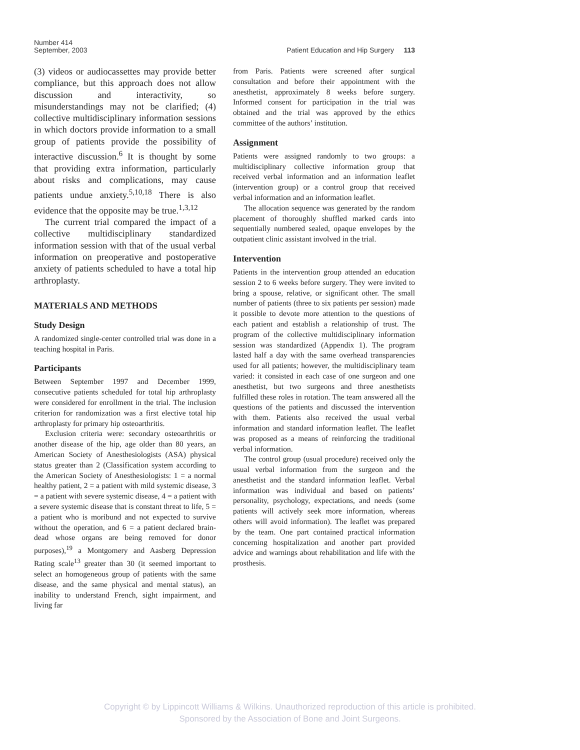Number 414
September, 2003
Patient Education and Hip Surgery 113
(3) videos or audiocassettes may provide better compliance, but this approach does not allow discussion and interactivity, so misunderstandings may not be clarified; (4) collective multidisciplinary information sessions in which doctors provide information to a small group of patients provide the possibility of interactive discussion.<sup>6</sup> It is thought by some that providing extra information, particularly about risks and complications, may cause patients undue anxiety.<sup>5,10,18</sup> There is also evidence that the opposite may be true.<sup>1,3,12</sup>
The current trial compared the impact of a collective multidisciplinary standardized information session with that of the usual verbal information on preoperative and postoperative anxiety of patients scheduled to have a total hip arthroplasty.
MATERIALS AND METHODS
Study Design
A randomized single-center controlled trial was done in a teaching hospital in Paris.
Participants
Between September 1997 and December 1999, consecutive patients scheduled for total hip arthroplasty were considered for enrollment in the trial. The inclusion criterion for randomization was a first elective total hip arthroplasty for primary hip osteoarthritis.
Exclusion criteria were: secondary osteoarthritis or another disease of the hip, age older than 80 years, an American Society of Anesthesiologists (ASA) physical status greater than 2 (Classification system according to the American Society of Anesthesiologists: 1 = a normal healthy patient, 2 = a patient with mild systemic disease, 3 = a patient with severe systemic disease, 4 = a patient with a severe systemic disease that is constant threat to life, 5 = a patient who is moribund and not expected to survive without the operation, and 6 = a patient declared brain-dead whose organs are being removed for donor purposes),<sup>19</sup> a Montgomery and Aasberg Depression Rating scale<sup>13</sup> greater than 30 (it seemed important to select an homogeneous group of patients with the same disease, and the same physical and mental status), an inability to understand French, sight impairment, and living far
from Paris. Patients were screened after surgical consultation and before their appointment with the anesthetist, approximately 8 weeks before surgery. Informed consent for participation in the trial was obtained and the trial was approved by the ethics committee of the authors’ institution.
Assignment
Patients were assigned randomly to two groups: a multidisciplinary collective information group that received verbal information and an information leaflet (intervention group) or a control group that received verbal information and an information leaflet.
The allocation sequence was generated by the random placement of thoroughly shuffled marked cards into sequentially numbered sealed, opaque envelopes by the outpatient clinic assistant involved in the trial.
Intervention
Patients in the intervention group attended an education session 2 to 6 weeks before surgery. They were invited to bring a spouse, relative, or significant other. The small number of patients (three to six patients per session) made it possible to devote more attention to the questions of each patient and establish a relationship of trust. The program of the collective multidisciplinary information session was standardized (Appendix 1). The program lasted half a day with the same overhead transparencies used for all patients; however, the multidisciplinary team varied: it consisted in each case of one surgeon and one anesthetist, but two surgeons and three anesthetists fulfilled these roles in rotation. The team answered all the questions of the patients and discussed the intervention with them. Patients also received the usual verbal information and standard information leaflet. The leaflet was proposed as a means of reinforcing the traditional verbal information.
The control group (usual procedure) received only the usual verbal information from the surgeon and the anesthetist and the standard information leaflet. Verbal information was individual and based on patients’ personality, psychology, expectations, and needs (some patients will actively seek more information, whereas others will avoid information). The leaflet was prepared by the team. One part contained practical information concerning hospitalization and another part provided advice and warnings about rehabilitation and life with the prosthesis.
Copyright © by Lippincott Williams & Wilkins. Unauthorized reproduction of this article is prohibited.
Sponsored by the Association of Bone and Joint Surgeons.